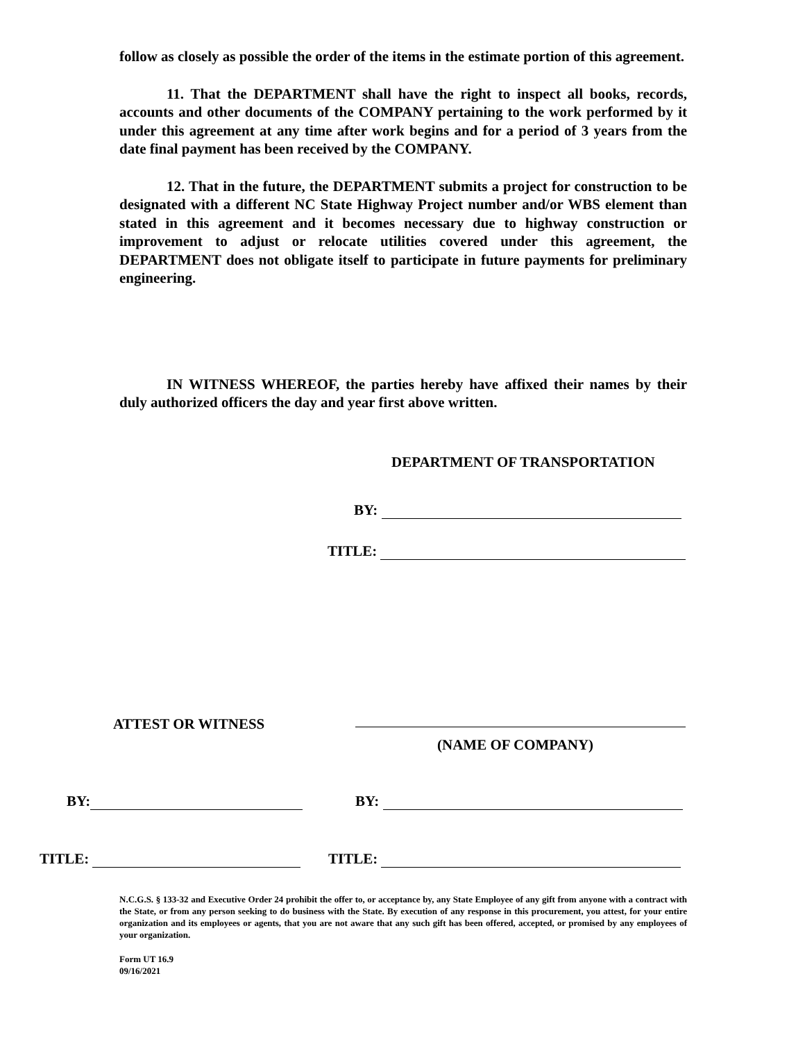follow as closely as possible the order of the items in the estimate portion of this agreement.
11. That the DEPARTMENT shall have the right to inspect all books, records, accounts and other documents of the COMPANY pertaining to the work performed by it under this agreement at any time after work begins and for a period of 3 years from the date final payment has been received by the COMPANY.
12. That in the future, the DEPARTMENT submits a project for construction to be designated with a different NC State Highway Project number and/or WBS element than stated in this agreement and it becomes necessary due to highway construction or improvement to adjust or relocate utilities covered under this agreement, the DEPARTMENT does not obligate itself to participate in future payments for preliminary engineering.
IN WITNESS WHEREOF, the parties hereby have affixed their names by their duly authorized officers the day and year first above written.
DEPARTMENT OF TRANSPORTATION
BY:
TITLE:
ATTEST OR WITNESS
(NAME OF COMPANY)
BY: BY:
TITLE: TITLE:
N.C.G.S. § 133-32 and Executive Order 24 prohibit the offer to, or acceptance by, any State Employee of any gift from anyone with a contract with the State, or from any person seeking to do business with the State. By execution of any response in this procurement, you attest, for your entire organization and its employees or agents, that you are not aware that any such gift has been offered, accepted, or promised by any employees of your organization.
Form UT 16.9
09/16/2021